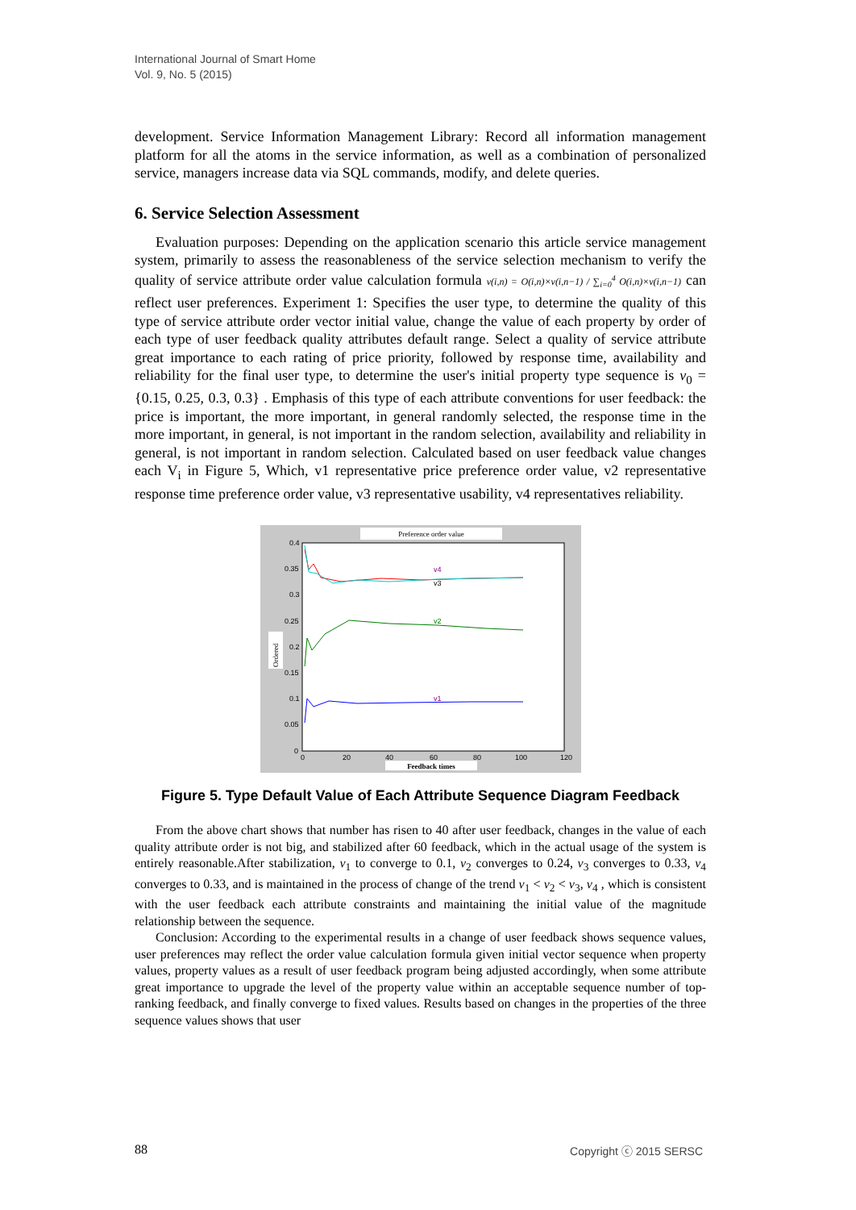International Journal of Smart Home
Vol. 9, No. 5 (2015)
development. Service Information Management Library: Record all information management platform for all the atoms in the service information, as well as a combination of personalized service, managers increase data via SQL commands, modify, and delete queries.
6. Service Selection Assessment
Evaluation purposes: Depending on the application scenario this article service management system, primarily to assess the reasonableness of the service selection mechanism to verify the quality of service attribute order value calculation formula v(i,n) = O(i,n)×v(i,n−1) / ∑<sub>i=0</sub><sup>4</sup> O(i,n)×v(i,n−1) can reflect user preferences. Experiment 1: Specifies the user type, to determine the quality of this type of service attribute order vector initial value, change the value of each property by order of each type of user feedback quality attributes default range. Select a quality of service attribute great importance to each rating of price priority, followed by response time, availability and reliability for the final user type, to determine the user's initial property type sequence is v<sub>0</sub> = {0.15, 0.25, 0.3, 0.3} . Emphasis of this type of each attribute conventions for user feedback: the price is important, the more important, in general randomly selected, the response time in the more important, in general, is not important in the random selection, availability and reliability in general, is not important in random selection. Calculated based on user feedback value changes each V<sub>i</sub> in Figure 5, Which, v1 representative price preference order value, v2 representative response time preference order value, v3 representative usability, v4 representatives reliability.
Preference order value
Ordered
0.4
0.35
0.3
0.25
0.2
0.15
0.1
0.05
0
0
20
40
60
80
100
120
Feedback times
v4
v3
v2
v1
Figure 5. Type Default Value of Each Attribute Sequence Diagram Feedback
From the above chart shows that number has risen to 40 after user feedback, changes in the value of each quality attribute order is not big, and stabilized after 60 feedback, which in the actual usage of the system is entirely reasonable.After stabilization, v<sub>1</sub> to converge to 0.1, v<sub>2</sub> converges to 0.24, v<sub>3</sub> converges to 0.33, v<sub>4</sub> converges to 0.33, and is maintained in the process of change of the trend v<sub>1</sub> < v<sub>2</sub> < v<sub>3</sub>, v<sub>4</sub> , which is consistent with the user feedback each attribute constraints and maintaining the initial value of the magnitude relationship between the sequence.
Conclusion: According to the experimental results in a change of user feedback shows sequence values, user preferences may reflect the order value calculation formula given initial vector sequence when property values, property values as a result of user feedback program being adjusted accordingly, when some attribute great importance to upgrade the level of the property value within an acceptable sequence number of top-ranking feedback, and finally converge to fixed values. Results based on changes in the properties of the three sequence values shows that user
88 Copyright ⓒ 2015 SERSC